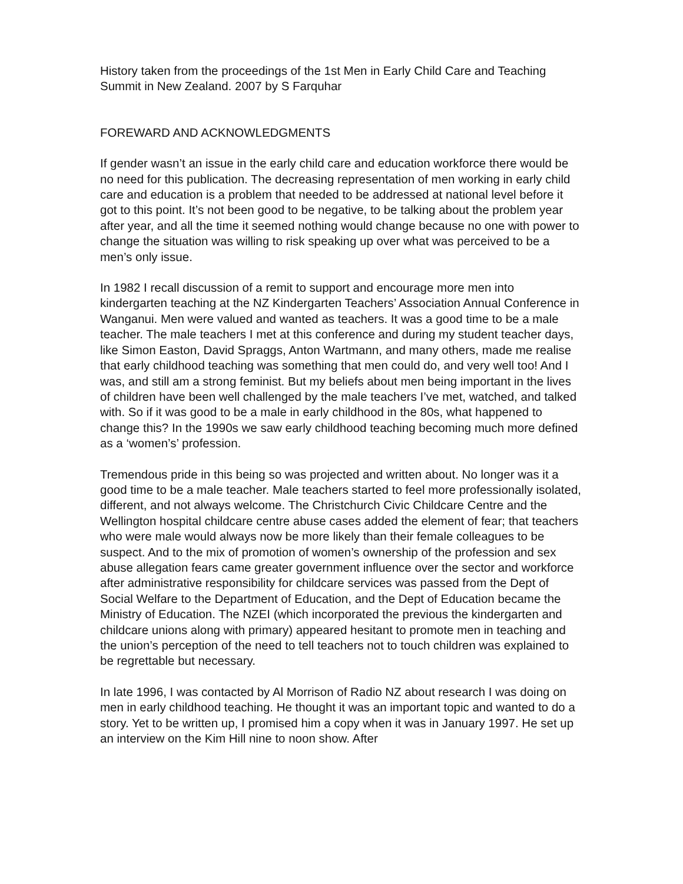History taken from the proceedings of the 1st Men in Early Child Care and Teaching Summit in New Zealand. 2007 by S Farquhar
FOREWARD AND ACKNOWLEDGMENTS
If gender wasn’t an issue in the early child care and education workforce there would be no need for this publication. The decreasing representation of men working in early child care and education is a problem that needed to be addressed at national level before it got to this point. It’s not been good to be negative, to be talking about the problem year after year, and all the time it seemed nothing would change because no one with power to change the situation was willing to risk speaking up over what was perceived to be a men’s only issue.
In 1982 I recall discussion of a remit to support and encourage more men into kindergarten teaching at the NZ Kindergarten Teachers’ Association Annual Conference in Wanganui. Men were valued and wanted as teachers. It was a good time to be a male teacher. The male teachers I met at this conference and during my student teacher days, like Simon Easton, David Spraggs, Anton Wartmann, and many others, made me realise that early childhood teaching was something that men could do, and very well too! And I was, and still am a strong feminist. But my beliefs about men being important in the lives of children have been well challenged by the male teachers I’ve met, watched, and talked with. So if it was good to be a male in early childhood in the 80s, what happened to change this? In the 1990s we saw early childhood teaching becoming much more defined as a ‘women’s’ profession.
Tremendous pride in this being so was projected and written about. No longer was it a good time to be a male teacher. Male teachers started to feel more professionally isolated, different, and not always welcome. The Christchurch Civic Childcare Centre and the Wellington hospital childcare centre abuse cases added the element of fear; that teachers who were male would always now be more likely than their female colleagues to be suspect. And to the mix of promotion of women’s ownership of the profession and sex abuse allegation fears came greater government influence over the sector and workforce after administrative responsibility for childcare services was passed from the Dept of Social Welfare to the Department of Education, and the Dept of Education became the Ministry of Education. The NZEI (which incorporated the previous the kindergarten and childcare unions along with primary) appeared hesitant to promote men in teaching and the union’s perception of the need to tell teachers not to touch children was explained to be regrettable but necessary.
In late 1996, I was contacted by Al Morrison of Radio NZ about research I was doing on men in early childhood teaching. He thought it was an important topic and wanted to do a story. Yet to be written up, I promised him a copy when it was in January 1997. He set up an interview on the Kim Hill nine to noon show. After